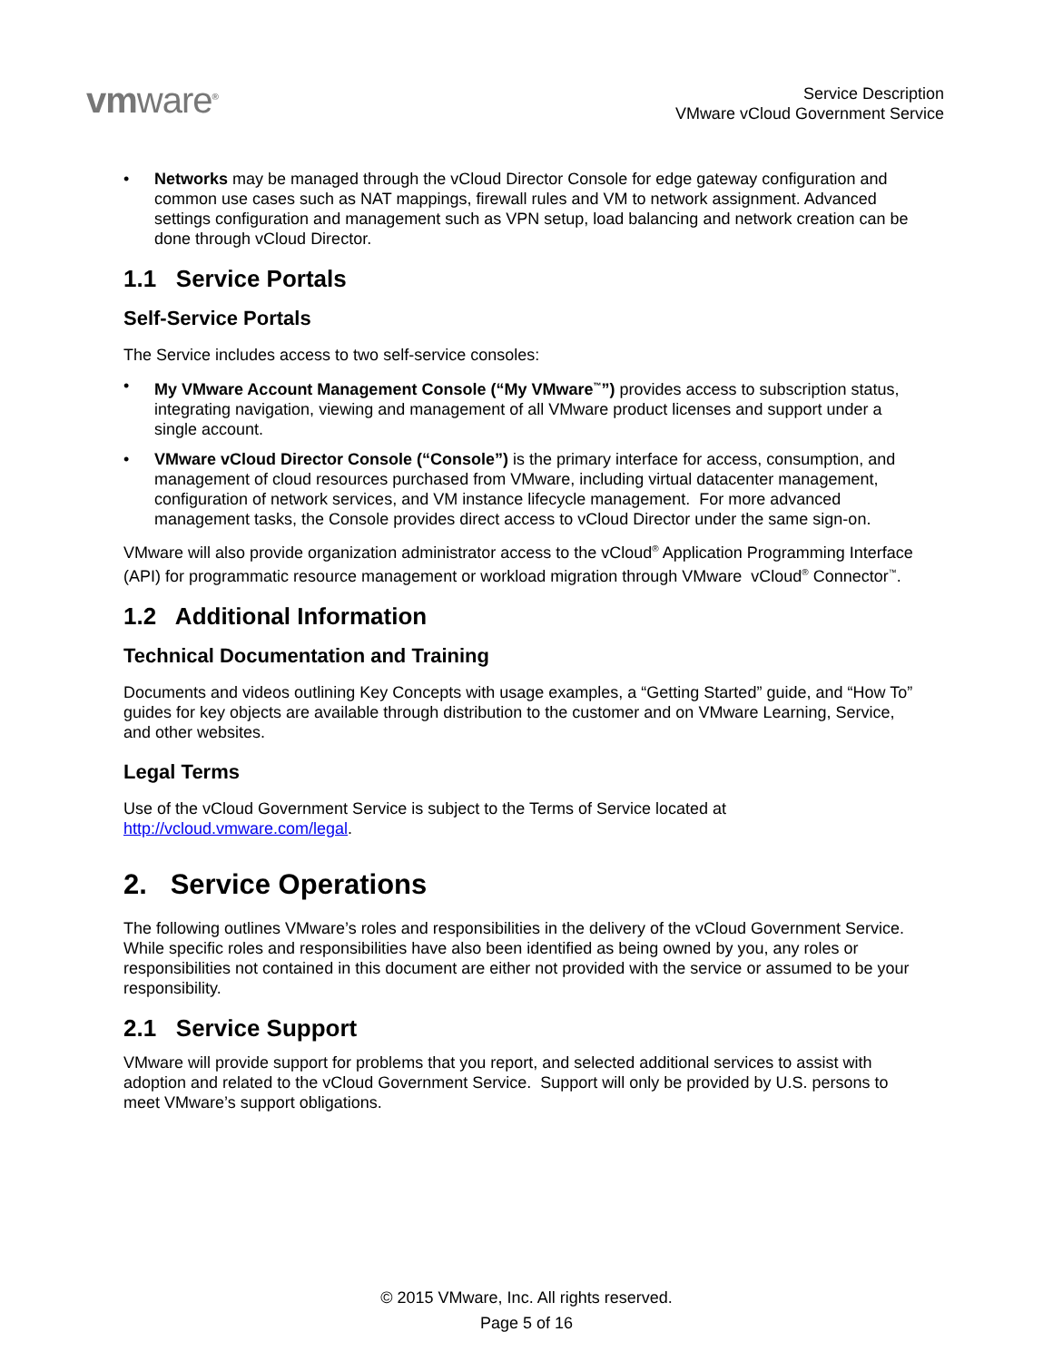vmware<sup>®</sup>
Service Description
VMware vCloud Government Service
Networks may be managed through the vCloud Director Console for edge gateway configuration and common use cases such as NAT mappings, firewall rules and VM to network assignment. Advanced settings configuration and management such as VPN setup, load balancing and network creation can be done through vCloud Director.
1.1 Service Portals
Self-Service Portals
The Service includes access to two self-service consoles:
My VMware Account Management Console (“My VMware<sup>™</sup>”) provides access to subscription status, integrating navigation, viewing and management of all VMware product licenses and support under a single account.
VMware vCloud Director Console (“Console”) is the primary interface for access, consumption, and management of cloud resources purchased from VMware, including virtual datacenter management, configuration of network services, and VM instance lifecycle management. For more advanced management tasks, the Console provides direct access to vCloud Director under the same sign-on.
VMware will also provide organization administrator access to the vCloud<sup>®</sup> Application Programming Interface (API) for programmatic resource management or workload migration through VMware vCloud<sup>®</sup> Connector<sup>™</sup>.
1.2 Additional Information
Technical Documentation and Training
Documents and videos outlining Key Concepts with usage examples, a “Getting Started” guide, and “How To” guides for key objects are available through distribution to the customer and on VMware Learning, Service, and other websites.
Legal Terms
Use of the vCloud Government Service is subject to the Terms of Service located at http://vcloud.vmware.com/legal.
2. Service Operations
The following outlines VMware’s roles and responsibilities in the delivery of the vCloud Government Service. While specific roles and responsibilities have also been identified as being owned by you, any roles or responsibilities not contained in this document are either not provided with the service or assumed to be your responsibility.
2.1 Service Support
VMware will provide support for problems that you report, and selected additional services to assist with adoption and related to the vCloud Government Service. Support will only be provided by U.S. persons to meet VMware’s support obligations.
© 2015 VMware, Inc. All rights reserved.
Page 5 of 16